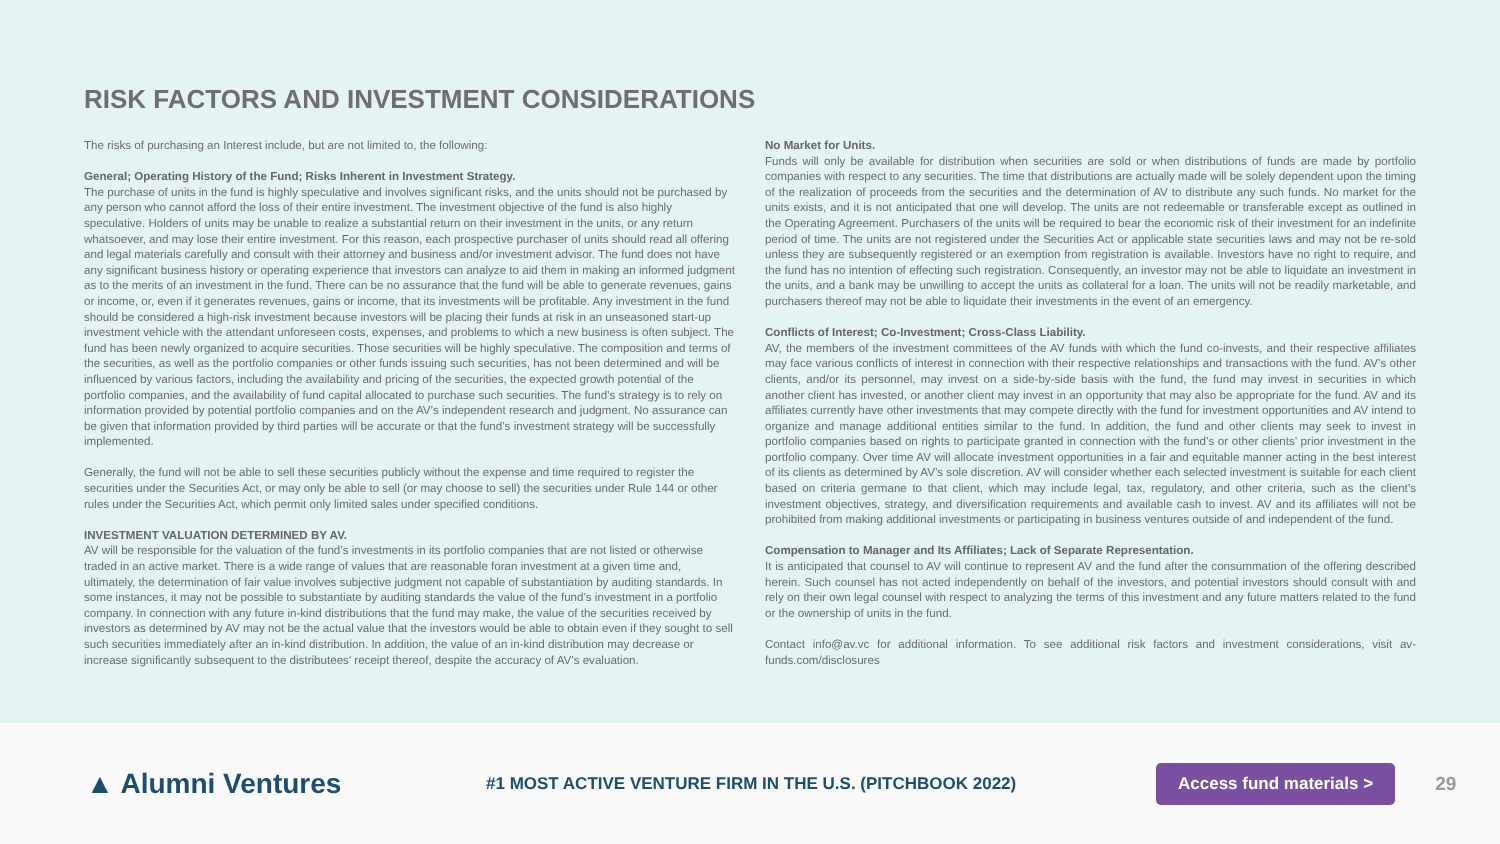RISK FACTORS AND INVESTMENT CONSIDERATIONS
The risks of purchasing an Interest include, but are not limited to, the following:
General; Operating History of the Fund; Risks Inherent in Investment Strategy.
The purchase of units in the fund is highly speculative and involves significant risks, and the units should not be purchased by any person who cannot afford the loss of their entire investment. The investment objective of the fund is also highly speculative. Holders of units may be unable to realize a substantial return on their investment in the units, or any return whatsoever, and may lose their entire investment. For this reason, each prospective purchaser of units should read all offering and legal materials carefully and consult with their attorney and business and/or investment advisor. The fund does not have any significant business history or operating experience that investors can analyze to aid them in making an informed judgment as to the merits of an investment in the fund. There can be no assurance that the fund will be able to generate revenues, gains or income, or, even if it generates revenues, gains or income, that its investments will be profitable. Any investment in the fund should be considered a high-risk investment because investors will be placing their funds at risk in an unseasoned start-up investment vehicle with the attendant unforeseen costs, expenses, and problems to which a new business is often subject. The fund has been newly organized to acquire securities. Those securities will be highly speculative. The composition and terms of the securities, as well as the portfolio companies or other funds issuing such securities, has not been determined and will be influenced by various factors, including the availability and pricing of the securities, the expected growth potential of the portfolio companies, and the availability of fund capital allocated to purchase such securities. The fund’s strategy is to rely on information provided by potential portfolio companies and on the AV’s independent research and judgment. No assurance can be given that information provided by third parties will be accurate or that the fund’s investment strategy will be successfully implemented.
Generally, the fund will not be able to sell these securities publicly without the expense and time required to register the securities under the Securities Act, or may only be able to sell (or may choose to sell) the securities under Rule 144 or other rules under the Securities Act, which permit only limited sales under specified conditions.
INVESTMENT VALUATION DETERMINED BY AV.
AV will be responsible for the valuation of the fund’s investments in its portfolio companies that are not listed or otherwise traded in an active market. There is a wide range of values that are reasonable foran investment at a given time and, ultimately, the determination of fair value involves subjective judgment not capable of substantiation by auditing standards. In some instances, it may not be possible to substantiate by auditing standards the value of the fund’s investment in a portfolio company. In connection with any future in-kind distributions that the fund may make, the value of the securities received by investors as determined by AV may not be the actual value that the investors would be able to obtain even if they sought to sell such securities immediately after an in-kind distribution. In addition, the value of an in-kind distribution may decrease or increase significantly subsequent to the distributees' receipt thereof, despite the accuracy of AV’s evaluation.
No Market for Units.
Funds will only be available for distribution when securities are sold or when distributions of funds are made by portfolio companies with respect to any securities. The time that distributions are actually made will be solely dependent upon the timing of the realization of proceeds from the securities and the determination of AV to distribute any such funds. No market for the units exists, and it is not anticipated that one will develop. The units are not redeemable or transferable except as outlined in the Operating Agreement. Purchasers of the units will be required to bear the economic risk of their investment for an indefinite period of time. The units are not registered under the Securities Act or applicable state securities laws and may not be re-sold unless they are subsequently registered or an exemption from registration is available. Investors have no right to require, and the fund has no intention of effecting such registration. Consequently, an investor may not be able to liquidate an investment in the units, and a bank may be unwilling to accept the units as collateral for a loan. The units will not be readily marketable, and purchasers thereof may not be able to liquidate their investments in the event of an emergency.
Conflicts of Interest; Co-Investment; Cross-Class Liability.
AV, the members of the investment committees of the AV funds with which the fund co-invests, and their respective affiliates may face various conflicts of interest in connection with their respective relationships and transactions with the fund. AV’s other clients, and/or its personnel, may invest on a side-by-side basis with the fund, the fund may invest in securities in which another client has invested, or another client may invest in an opportunity that may also be appropriate for the fund. AV and its affiliates currently have other investments that may compete directly with the fund for investment opportunities and AV intend to organize and manage additional entities similar to the fund. In addition, the fund and other clients may seek to invest in portfolio companies based on rights to participate granted in connection with the fund’s or other clients’ prior investment in the portfolio company. Over time AV will allocate investment opportunities in a fair and equitable manner acting in the best interest of its clients as determined by AV’s sole discretion. AV will consider whether each selected investment is suitable for each client based on criteria germane to that client, which may include legal, tax, regulatory, and other criteria, such as the client’s investment objectives, strategy, and diversification requirements and available cash to invest. AV and its affiliates will not be prohibited from making additional investments or participating in business ventures outside of and independent of the fund.
Compensation to Manager and Its Affiliates; Lack of Separate Representation.
It is anticipated that counsel to AV will continue to represent AV and the fund after the consummation of the offering described herein. Such counsel has not acted independently on behalf of the investors, and potential investors should consult with and rely on their own legal counsel with respect to analyzing the terms of this investment and any future matters related to the fund or the ownership of units in the fund.
Contact info@av.vc for additional information. To see additional risk factors and investment considerations, visit av-funds.com/disclosures
▲ Alumni Ventures
#1 MOST ACTIVE VENTURE FIRM IN THE U.S. (PITCHBOOK 2022)
Access fund materials >
29